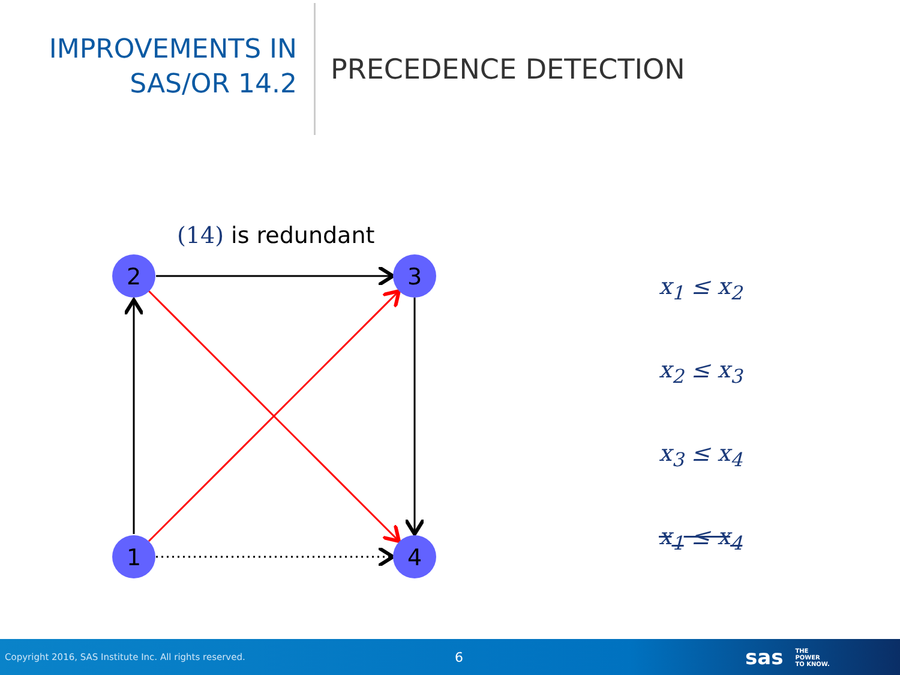IMPROVEMENTS IN
SAS/OR 14.2
PRECEDENCE DETECTION
(14) is redundant
2
3
1
4
x<sub>1</sub> ≤ x<sub>2</sub>
x<sub>2</sub> ≤ x<sub>3</sub>
x<sub>3</sub> ≤ x<sub>4</sub>
x<sub>1</sub> ≤ x<sub>4</sub>
Copyright 2016, SAS Institute Inc. All rights reserved. 6 sas THE
POWER
TO KNOW.